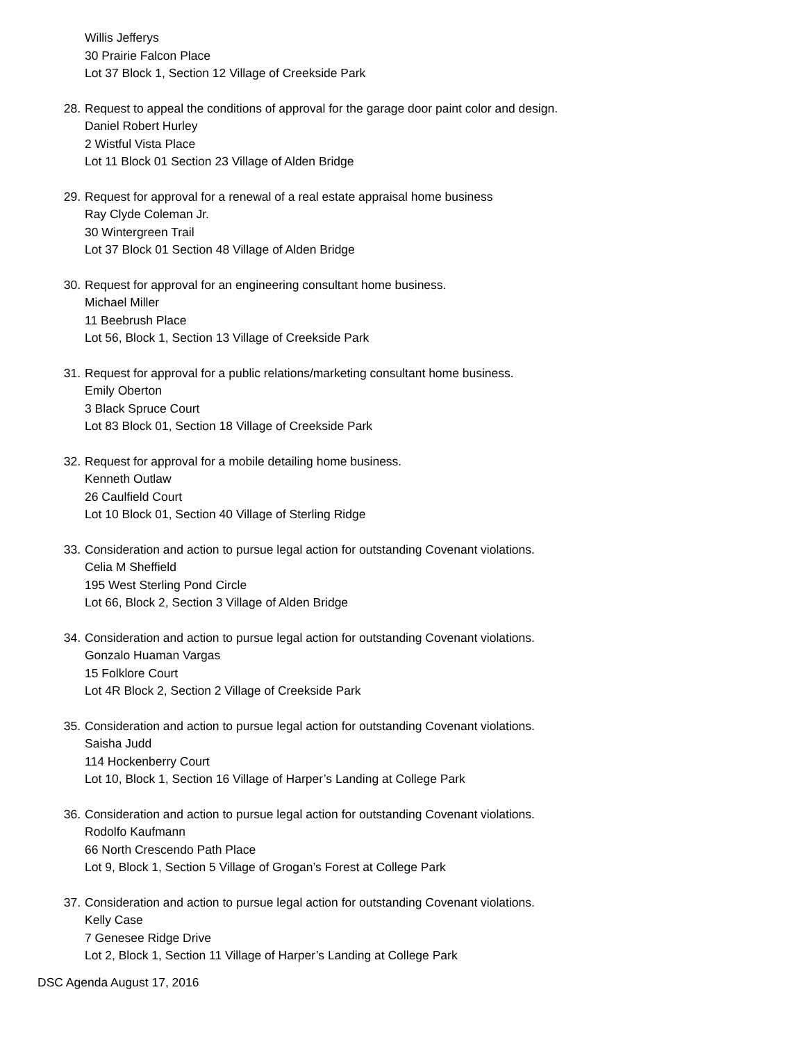Willis Jefferys
30 Prairie Falcon Place
Lot 37 Block 1, Section 12 Village of Creekside Park
28. Request to appeal the conditions of approval for the garage door paint color and design.
Daniel Robert Hurley
2 Wistful Vista Place
Lot 11 Block 01 Section 23 Village of Alden Bridge
29. Request for approval for a renewal of a real estate appraisal home business
Ray Clyde Coleman Jr.
30 Wintergreen Trail
Lot 37 Block 01 Section 48 Village of Alden Bridge
30. Request for approval for an engineering consultant home business.
Michael Miller
11 Beebrush Place
Lot 56, Block 1, Section 13 Village of Creekside Park
31. Request for approval for a public relations/marketing consultant home business.
Emily Oberton
3 Black Spruce Court
Lot 83 Block 01, Section 18 Village of Creekside Park
32. Request for approval for a mobile detailing home business.
Kenneth Outlaw
26 Caulfield Court
Lot 10 Block 01, Section 40 Village of Sterling Ridge
33. Consideration and action to pursue legal action for outstanding Covenant violations.
Celia M Sheffield
195 West Sterling Pond Circle
Lot 66, Block 2, Section 3 Village of Alden Bridge
34. Consideration and action to pursue legal action for outstanding Covenant violations.
Gonzalo Huaman Vargas
15 Folklore Court
Lot 4R Block 2, Section 2 Village of Creekside Park
35. Consideration and action to pursue legal action for outstanding Covenant violations.
Saisha Judd
114 Hockenberry Court
Lot 10, Block 1, Section 16 Village of Harper’s Landing at College Park
36. Consideration and action to pursue legal action for outstanding Covenant violations.
Rodolfo Kaufmann
66 North Crescendo Path Place
Lot 9, Block 1, Section 5 Village of Grogan’s Forest at College Park
37. Consideration and action to pursue legal action for outstanding Covenant violations.
Kelly Case
7 Genesee Ridge Drive
Lot 2, Block 1, Section 11 Village of Harper’s Landing at College Park
DSC Agenda August 17, 2016